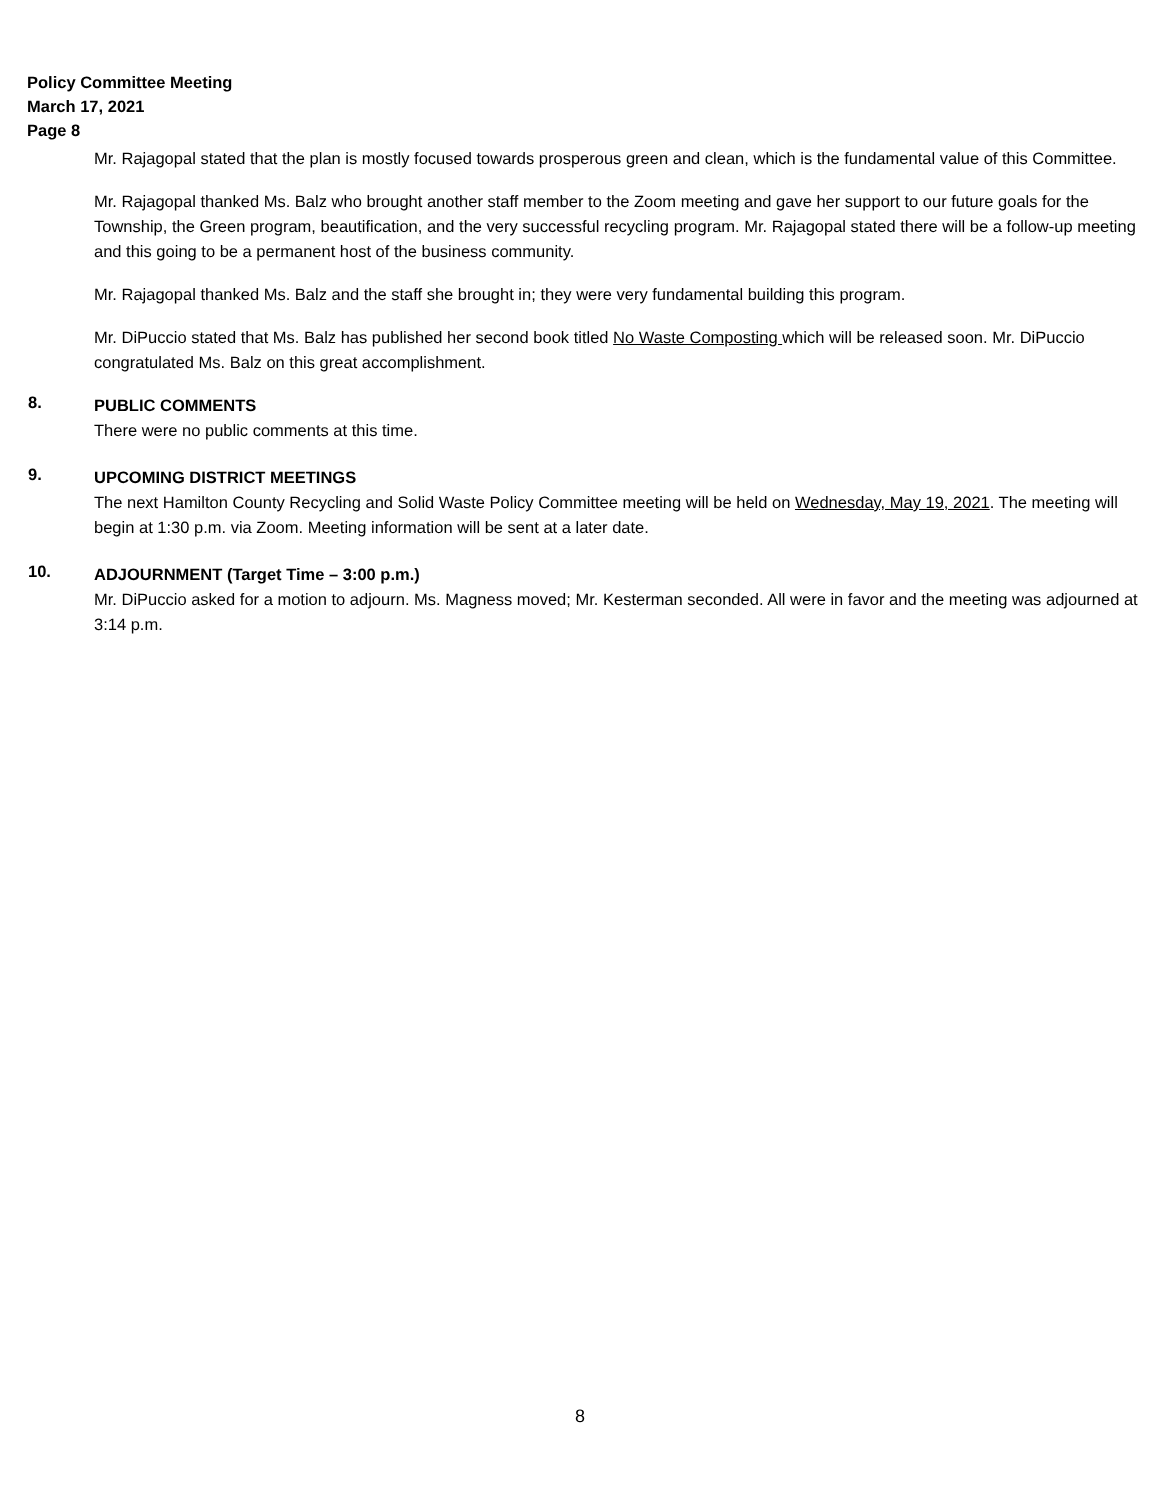Policy Committee Meeting
March 17, 2021
Page 8
Mr. Rajagopal stated that the plan is mostly focused towards prosperous green and clean, which is the fundamental value of this Committee.
Mr. Rajagopal thanked Ms. Balz who brought another staff member to the Zoom meeting and gave her support to our future goals for the Township, the Green program, beautification, and the very successful recycling program. Mr. Rajagopal stated there will be a follow-up meeting and this going to be a permanent host of the business community.
Mr. Rajagopal thanked Ms. Balz and the staff she brought in; they were very fundamental building this program.
Mr. DiPuccio stated that Ms. Balz has published her second book titled No Waste Composting which will be released soon. Mr. DiPuccio congratulated Ms. Balz on this great accomplishment.
8.
PUBLIC COMMENTS
There were no public comments at this time.
9.
UPCOMING DISTRICT MEETINGS
The next Hamilton County Recycling and Solid Waste Policy Committee meeting will be held on Wednesday, May 19, 2021. The meeting will begin at 1:30 p.m. via Zoom. Meeting information will be sent at a later date.
10.
ADJOURNMENT (Target Time – 3:00 p.m.)
Mr. DiPuccio asked for a motion to adjourn. Ms. Magness moved; Mr. Kesterman seconded. All were in favor and the meeting was adjourned at 3:14 p.m.
8